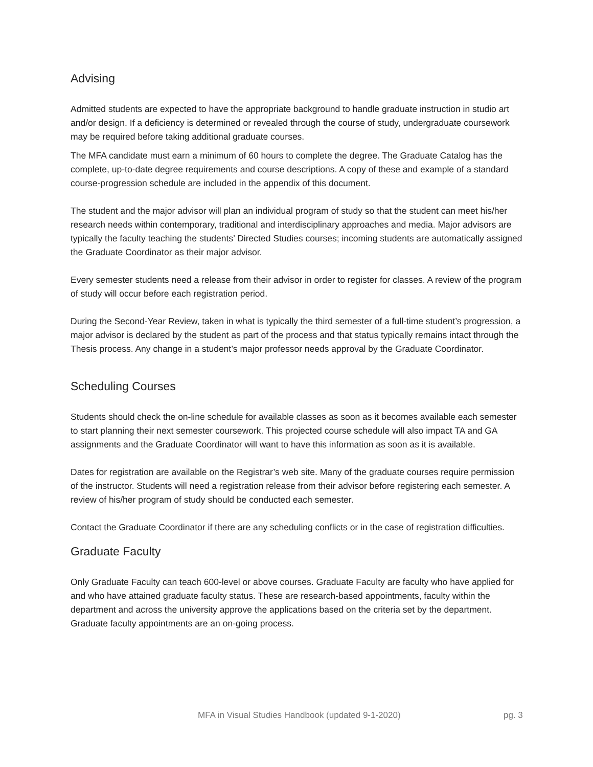Advising
Admitted students are expected to have the appropriate background to handle graduate instruction in studio art and/or design. If a deficiency is determined or revealed through the course of study, undergraduate coursework may be required before taking additional graduate courses.
The MFA candidate must earn a minimum of 60 hours to complete the degree. The Graduate Catalog has the complete, up-to-date degree requirements and course descriptions. A copy of these and example of a standard course-progression schedule are included in the appendix of this document.
The student and the major advisor will plan an individual program of study so that the student can meet his/her research needs within contemporary, traditional and interdisciplinary approaches and media. Major advisors are typically the faculty teaching the students’ Directed Studies courses; incoming students are automatically assigned the Graduate Coordinator as their major advisor.
Every semester students need a release from their advisor in order to register for classes. A review of the program of study will occur before each registration period.
During the Second-Year Review, taken in what is typically the third semester of a full-time student’s progression, a major advisor is declared by the student as part of the process and that status typically remains intact through the Thesis process. Any change in a student’s major professor needs approval by the Graduate Coordinator.
Scheduling Courses
Students should check the on-line schedule for available classes as soon as it becomes available each semester to start planning their next semester coursework. This projected course schedule will also impact TA and GA assignments and the Graduate Coordinator will want to have this information as soon as it is available.
Dates for registration are available on the Registrar’s web site. Many of the graduate courses require permission of the instructor. Students will need a registration release from their advisor before registering each semester. A review of his/her program of study should be conducted each semester.
Contact the Graduate Coordinator if there are any scheduling conflicts or in the case of registration difficulties.
Graduate Faculty
Only Graduate Faculty can teach 600-level or above courses. Graduate Faculty are faculty who have applied for and who have attained graduate faculty status. These are research-based appointments, faculty within the department and across the university approve the applications based on the criteria set by the department. Graduate faculty appointments are an on-going process.
MFA in Visual Studies Handbook (updated 9-1-2020) pg. 3